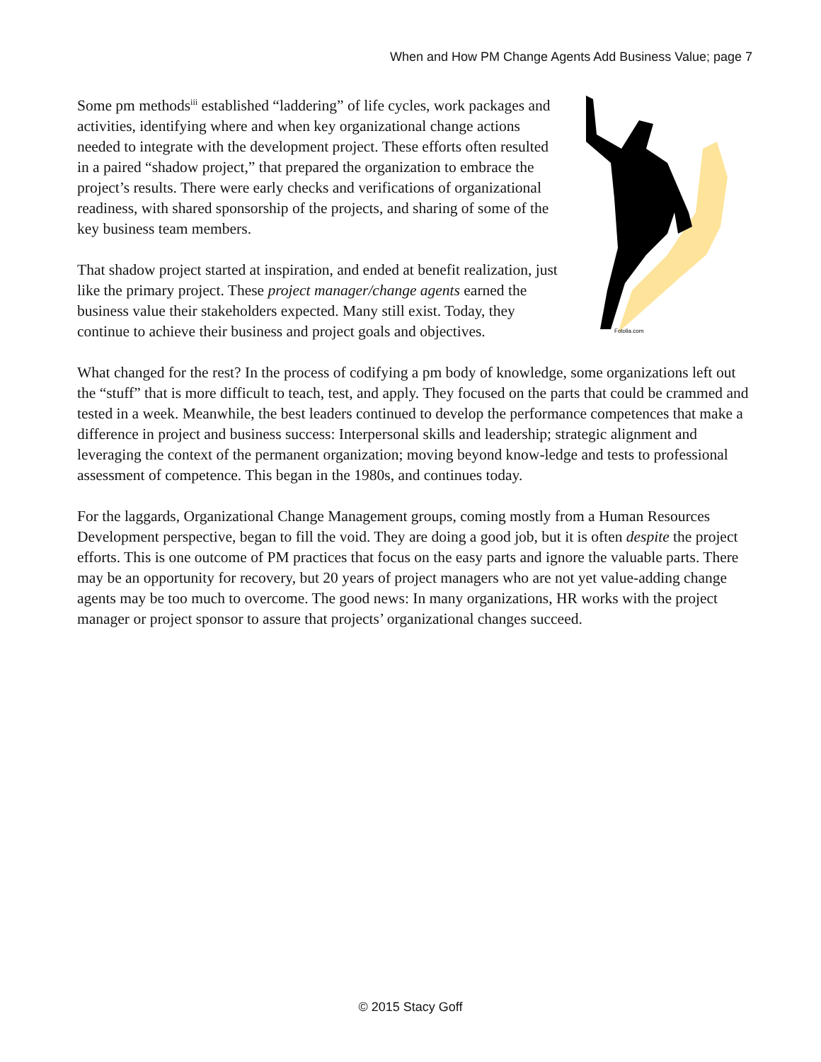When and How PM Change Agents Add Business Value; page 7
Some pm methods<sup>iii</sup> established “laddering” of life cycles, work packages and activities, identifying where and when key organizational change actions needed to integrate with the development project. These efforts often resulted in a paired “shadow project,” that prepared the organization to embrace the project’s results. There were early checks and verifications of organizational readiness, with shared sponsorship of the projects, and sharing of some of the key business team members.
That shadow project started at inspiration, and ended at benefit realization, just like the primary project. These project manager/change agents earned the business value their stakeholders expected. Many still exist. Today, they continue to achieve their business and project goals and objectives.
Fotolia.com
What changed for the rest? In the process of codifying a pm body of knowledge, some organizations left out the “stuff” that is more difficult to teach, test, and apply. They focused on the parts that could be crammed and tested in a week. Meanwhile, the best leaders continued to develop the performance competences that make a difference in project and business success: Interpersonal skills and leadership; strategic alignment and leveraging the context of the permanent organization; moving beyond know-ledge and tests to professional assessment of competence. This began in the 1980s, and continues today.
For the laggards, Organizational Change Management groups, coming mostly from a Human Resources Development perspective, began to fill the void. They are doing a good job, but it is often despite the project efforts. This is one outcome of PM practices that focus on the easy parts and ignore the valuable parts. There may be an opportunity for recovery, but 20 years of project managers who are not yet value-adding change agents may be too much to overcome. The good news: In many organizations, HR works with the project manager or project sponsor to assure that projects’ organizational changes succeed.
© 2015 Stacy Goff